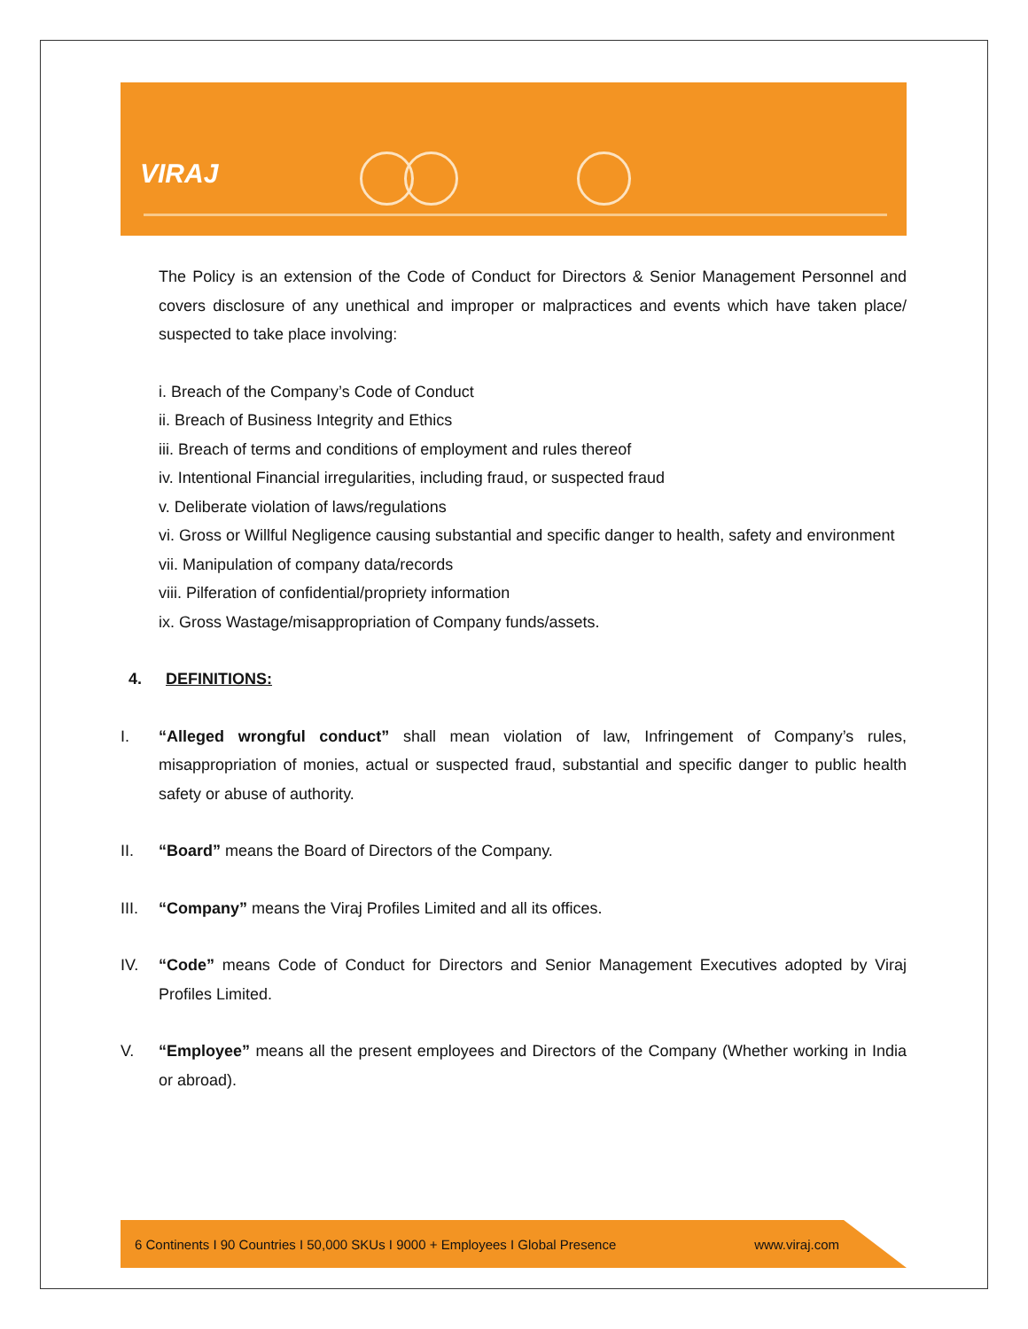VIRAJ
The Policy is an extension of the Code of Conduct for Directors & Senior Management Personnel and covers disclosure of any unethical and improper or malpractices and events which have taken place/ suspected to take place involving:
i. Breach of the Company’s Code of Conduct
ii. Breach of Business Integrity and Ethics
iii. Breach of terms and conditions of employment and rules thereof
iv. Intentional Financial irregularities, including fraud, or suspected fraud
v. Deliberate violation of laws/regulations
vi. Gross or Willful Negligence causing substantial and specific danger to health, safety and environment
vii. Manipulation of company data/records
viii. Pilferation of confidential/propriety information
ix. Gross Wastage/misappropriation of Company funds/assets.
4. DEFINITIONS:
I. “Alleged wrongful conduct” shall mean violation of law, Infringement of Company’s rules, misappropriation of monies, actual or suspected fraud, substantial and specific danger to public health safety or abuse of authority.
II. “Board” means the Board of Directors of the Company.
III.
“Company” means the Viraj Profiles Limited and all its offices.
IV. “Code” means Code of Conduct for Directors and Senior Management Executives adopted by Viraj Profiles Limited.
V. “Employee” means all the present employees and Directors of the Company (Whether working in India or abroad).
6 Continents I 90 Countries I 50,000 SKUs I 9000 + Employees I Global Presence www.viraj.com